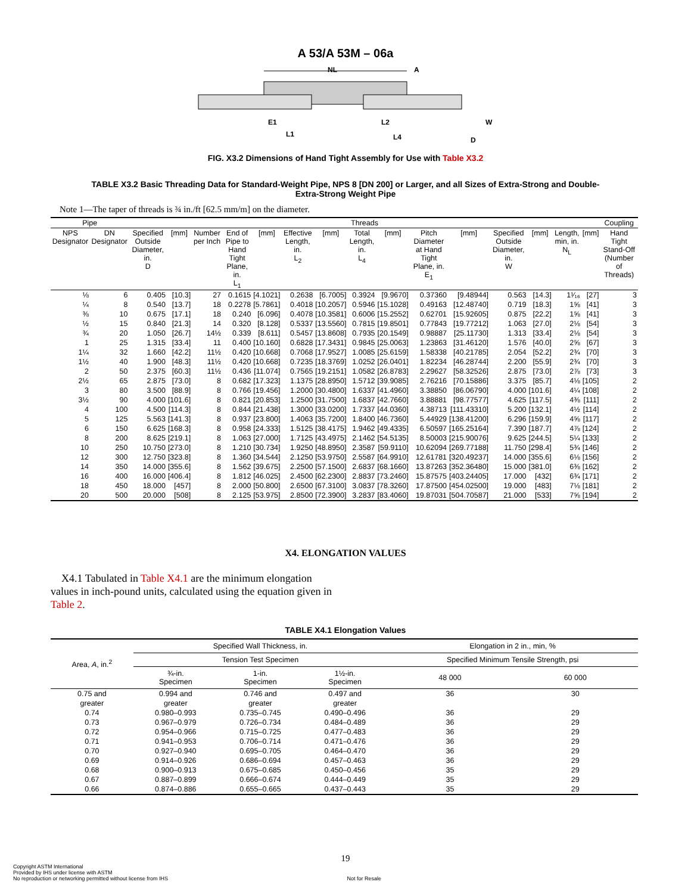A 53/A 53M – 06a
NL
A
E1
L1
L2
L4
W
D
FIG. X3.2 Dimensions of Hand Tight Assembly for Use with Table X3.2
TABLE X3.2 Basic Threading Data for Standard-Weight Pipe, NPS 8 [DN 200] or Larger, and all Sizes of Extra-Strong and Double-Extra-Strong Weight Pipe
Note 1—The taper of threads is ¾ in./ft [62.5 mm/m] on the diameter.
| Pipe | | Threads | | | | | | | | | | | | | | | Coupling |
| --- | --- | --- | --- | --- | --- | --- | --- | --- | --- | --- | --- | --- | --- | --- | --- | --- | --- |
| NPS Designator | DN Designator | Specified Outside Diameter, in. D | [mm] | Number per Inch | End of Pipe to Hand Tight Plane, in. L<sub>1</sub> | [mm] | Effective Length, in. L<sub>2</sub> | [mm] | Total Length, in. L<sub>4</sub> | [mm] | Pitch Diameter at Hand Tight Plane, in. E<sub>1</sub> | [mm] | Specified Outside Diameter, in. W | [mm] | Length, min, in. N<sub>L</sub> | [mm] | Hand Tight Stand-Off (Number of Threads) |
| ⅛ | 6 | 0.405 | [10.3] | 27 | 0.1615 | [4.1021] | 0.2638 | [6.7005] | 0.3924 | [9.9670] | 0.37360 | [9.48944] | 0.563 | [14.3] | 1¹⁄₁₆ | [27] | 3 |
| ¼ | 8 | 0.540 | [13.7] | 18 | 0.2278 | [5.7861] | 0.4018 | [10.2057] | 0.5946 | [15.1028] | 0.49163 | [12.48740] | 0.719 | [18.3] | 1⅝ | [41] | 3 |
| ⅜ | 10 | 0.675 | [17.1] | 18 | 0.240 | [6.096] | 0.4078 | [10.3581] | 0.6006 | [15.2552] | 0.62701 | [15.92605] | 0.875 | [22.2] | 1⅝ | [41] | 3 |
| ½ | 15 | 0.840 | [21.3] | 14 | 0.320 | [8.128] | 0.5337 | [13.5560] | 0.7815 | [19.8501] | 0.77843 | [19.77212] | 1.063 | [27.0] | 2⅛ | [54] | 3 |
| ¾ | 20 | 1.050 | [26.7] | 14½ | 0.339 | [8.611] | 0.5457 | [13.8608] | 0.7935 | [20.1549] | 0.98887 | [25.11730] | 1.313 | [33.4] | 2⅛ | [54] | 3 |
| 1 | 25 | 1.315 | [33.4] | 11 | 0.400 | [10.160] | 0.6828 | [17.3431] | 0.9845 | [25.0063] | 1.23863 | [31.46120] | 1.576 | [40.0] | 2⅝ | [67] | 3 |
| 1¼ | 32 | 1.660 | [42.2] | 11½ | 0.420 | [10.668] | 0.7068 | [17.9527] | 1.0085 | [25.6159] | 1.58338 | [40.21785] | 2.054 | [52.2] | 2¾ | [70] | 3 |
| 1½ | 40 | 1.900 | [48.3] | 11½ | 0.420 | [10.668] | 0.7235 | [18.3769] | 1.0252 | [26.0401] | 1.82234 | [46.28744] | 2.200 | [55.9] | 2¾ | [70] | 3 |
| 2 | 50 | 2.375 | [60.3] | 11½ | 0.436 | [11.074] | 0.7565 | [19.2151] | 1.0582 | [26.8783] | 2.29627 | [58.32526] | 2.875 | [73.0] | 2⅞ | [73] | 3 |
| 2½ | 65 | 2.875 | [73.0] | 8 | 0.682 | [17.323] | 1.1375 | [28.8950] | 1.5712 | [39.9085] | 2.76216 | [70.15886] | 3.375 | [85.7] | 4⅛ | [105] | 2 |
| 3 | 80 | 3.500 | [88.9] | 8 | 0.766 | [19.456] | 1.2000 | [30.4800] | 1.6337 | [41.4960] | 3.38850 | [86.06790] | 4.000 | [101.6] | 4¼ | [108] | 2 |
| 3½ | 90 | 4.000 | [101.6] | 8 | 0.821 | [20.853] | 1.2500 | [31.7500] | 1.6837 | [42.7660] | 3.88881 | [98.77577] | 4.625 | [117.5] | 4⅜ | [111] | 2 |
| 4 | 100 | 4.500 | [114.3] | 8 | 0.844 | [21.438] | 1.3000 | [33.0200] | 1.7337 | [44.0360] | 4.38713 | [111.43310] | 5.200 | [132.1] | 4½ | [114] | 2 |
| 5 | 125 | 5.563 | [141.3] | 8 | 0.937 | [23.800] | 1.4063 | [35.7200] | 1.8400 | [46.7360] | 5.44929 | [138.41200] | 6.296 | [159.9] | 4⅝ | [117] | 2 |
| 6 | 150 | 6.625 | [168.3] | 8 | 0.958 | [24.333] | 1.5125 | [38.4175] | 1.9462 | [49.4335] | 6.50597 | [165.25164] | 7.390 | [187.7] | 4⅞ | [124] | 2 |
| 8 | 200 | 8.625 | [219.1] | 8 | 1.063 | [27.000] | 1.7125 | [43.4975] | 2.1462 | [54.5135] | 8.50003 | [215.90076] | 9.625 | [244.5] | 5¼ | [133] | 2 |
| 10 | 250 | 10.750 | [273.0] | 8 | 1.210 | [30.734] | 1.9250 | [48.8950] | 2.3587 | [59.9110] | 10.62094 | [269.77188] | 11.750 | [298.4] | 5¾ | [146] | 2 |
| 12 | 300 | 12.750 | [323.8] | 8 | 1.360 | [34.544] | 2.1250 | [53.9750] | 2.5587 | [64.9910] | 12.61781 | [320.49237] | 14.000 | [355.6] | 6⅛ | [156] | 2 |
| 14 | 350 | 14.000 | [355.6] | 8 | 1.562 | [39.675] | 2.2500 | [57.1500] | 2.6837 | [68.1660] | 13.87263 | [352.36480] | 15.000 | [381.0] | 6⅜ | [162] | 2 |
| 16 | 400 | 16.000 | [406.4] | 8 | 1.812 | [46.025] | 2.4500 | [62.2300] | 2.8837 | [73.2460] | 15.87575 | [403.24405] | 17.000 | [432] | 6¾ | [171] | 2 |
| 18 | 450 | 18.000 | [457] | 8 | 2.000 | [50.800] | 2.6500 | [67.3100] | 3.0837 | [78.3260] | 17.87500 | [454.02500] | 19.000 | [483] | 7⅛ | [181] | 2 |
| 20 | 500 | 20.000 | [508] | 8 | 2.125 | [53.975] | 2.8500 | [72.3900] | 3.2837 | [83.4060] | 19.87031 | [504.70587] | 21.000 | [533] | 7⅝ | [194] | 2 |
X4. ELONGATION VALUES
X4.1 Tabulated in Table X4.1 are the minimum elongation values in inch-pound units, calculated using the equation given in Table 2.
TABLE X4.1 Elongation Values
| Area, A , in.<sup>2</sup> | Specified Wall Thickness, in. | | | Elongation in 2 in., min, % | |
| --- | --- | --- | --- | --- | --- |
| | Tension Test Specimen | | | Specified Minimum Tensile Strength, psi | |
| | ¾-in. Specimen | 1-in. Specimen | 1½-in. Specimen | 48 000 | 60 000 |
| 0.75 and greater | 0.994 and greater | 0.746 and greater | 0.497 and greater | 36 | 30 |
| 0.74 | 0.980–0.993 | 0.735–0.745 | 0.490–0.496 | 36 | 29 |
| 0.73 | 0.967–0.979 | 0.726–0.734 | 0.484–0.489 | 36 | 29 |
| 0.72 | 0.954–0.966 | 0.715–0.725 | 0.477–0.483 | 36 | 29 |
| 0.71 | 0.941–0.953 | 0.706–0.714 | 0.471–0.476 | 36 | 29 |
| 0.70 | 0.927–0.940 | 0.695–0.705 | 0.464–0.470 | 36 | 29 |
| 0.69 | 0.914–0.926 | 0.686–0.694 | 0.457–0.463 | 36 | 29 |
| 0.68 | 0.900–0.913 | 0.675–0.685 | 0.450–0.456 | 35 | 29 |
| 0.67 | 0.887–0.899 | 0.666–0.674 | 0.444–0.449 | 35 | 29 |
| 0.66 | 0.874–0.886 | 0.655–0.665 | 0.437–0.443 | 35 | 29 |
19
Copyright ASTM International
Provided by IHS under license with ASTM
No reproduction or networking permitted without license from IHS
Not for Resale